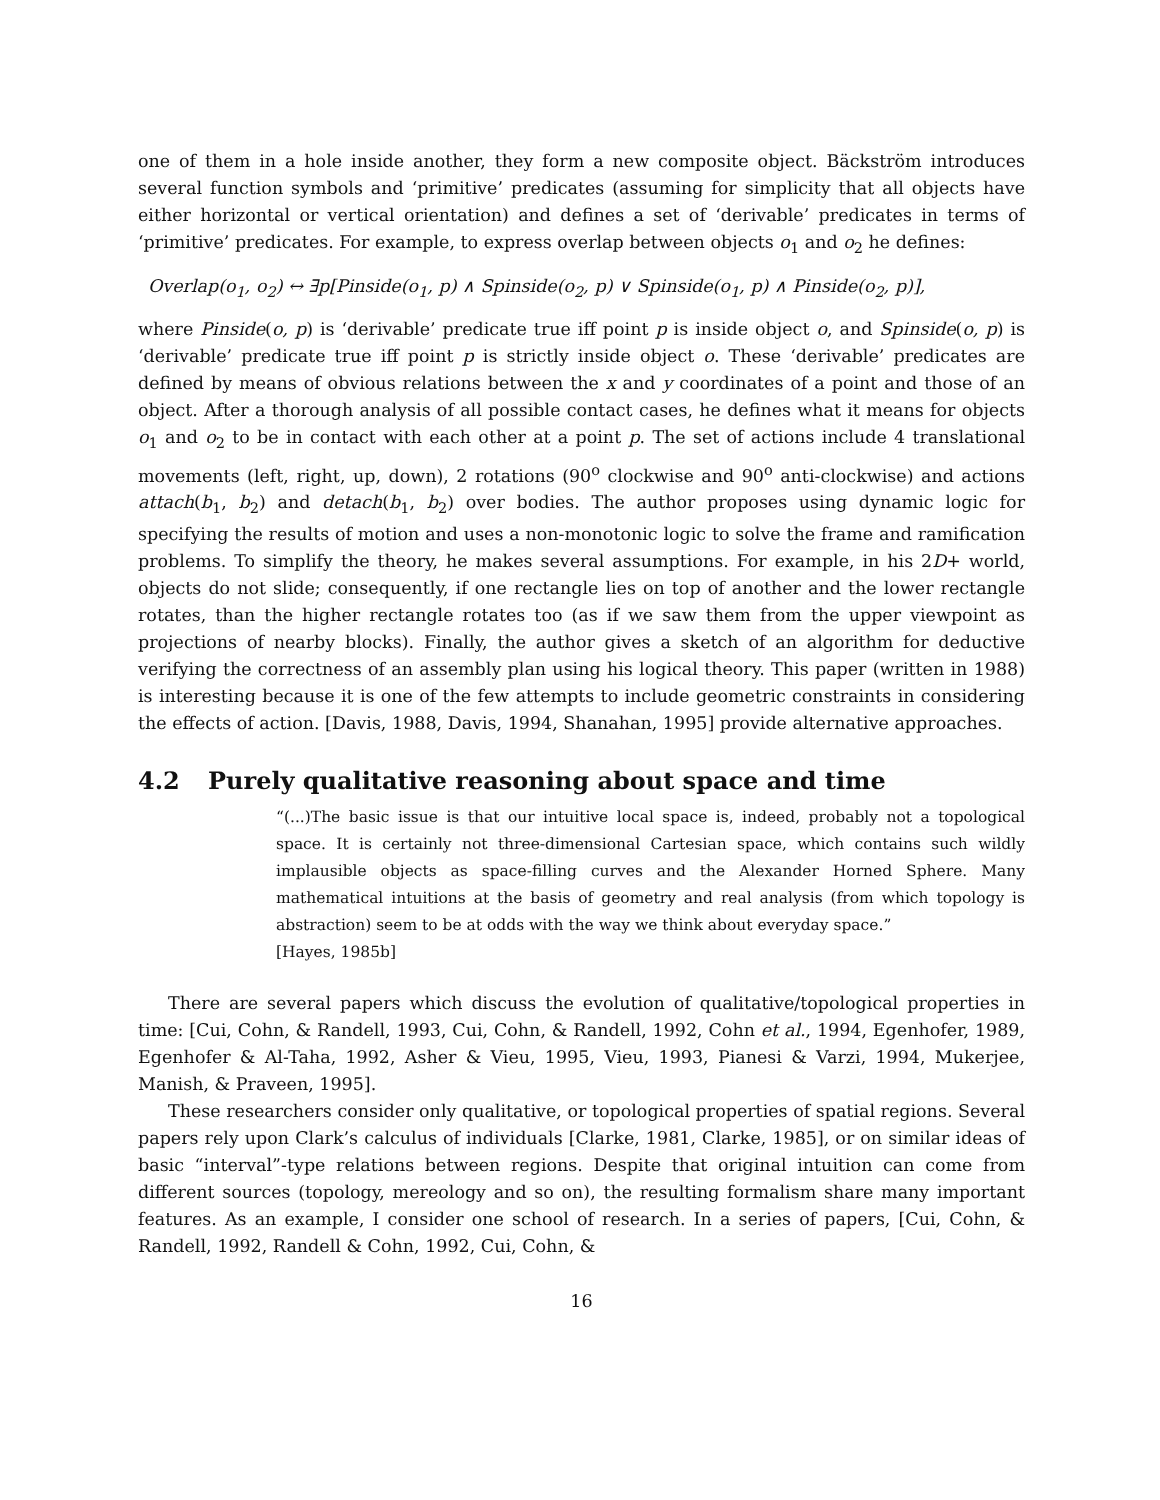one of them in a hole inside another, they form a new composite object. Bäckström introduces several function symbols and ‘primitive’ predicates (assuming for simplicity that all objects have either horizontal or vertical orientation) and defines a set of ‘derivable’ predicates in terms of ‘primitive’ predicates. For example, to express overlap between objects o<sub>1</sub> and o<sub>2</sub> he defines:
Overlap(o<sub>1</sub>, o<sub>2</sub>) ↔ ∃p[Pinside(o<sub>1</sub>, p) ∧ Spinside(o<sub>2</sub>, p) ∨ Spinside(o<sub>1</sub>, p) ∧ Pinside(o<sub>2</sub>, p)],
where Pinside(o, p) is ‘derivable’ predicate true iff point p is inside object o, and Spinside(o, p) is ‘derivable’ predicate true iff point p is strictly inside object o. These ‘derivable’ predicates are defined by means of obvious relations between the x and y coordinates of a point and those of an object. After a thorough analysis of all possible contact cases, he defines what it means for objects o<sub>1</sub> and o<sub>2</sub> to be in contact with each other at a point p. The set of actions include 4 translational movements (left, right, up, down), 2 rotations (90<sup>o</sup> clockwise and 90<sup>o</sup> anti-clockwise) and actions attach(b<sub>1</sub>, b<sub>2</sub>) and detach(b<sub>1</sub>, b<sub>2</sub>) over bodies. The author proposes using dynamic logic for specifying the results of motion and uses a non-monotonic logic to solve the frame and ramification problems. To simplify the theory, he makes several assumptions. For example, in his 2D+ world, objects do not slide; consequently, if one rectangle lies on top of another and the lower rectangle rotates, than the higher rectangle rotates too (as if we saw them from the upper viewpoint as projections of nearby blocks). Finally, the author gives a sketch of an algorithm for deductive verifying the correctness of an assembly plan using his logical theory. This paper (written in 1988) is interesting because it is one of the few attempts to include geometric constraints in considering the effects of action. [Davis, 1988, Davis, 1994, Shanahan, 1995] provide alternative approaches.
4.2 Purely qualitative reasoning about space and time
“(...)The basic issue is that our intuitive local space is, indeed, probably not a topological space. It is certainly not three-dimensional Cartesian space, which contains such wildly implausible objects as space-filling curves and the Alexander Horned Sphere. Many mathematical intuitions at the basis of geometry and real analysis (from which topology is abstraction) seem to be at odds with the way we think about everyday space.”
[Hayes, 1985b]
There are several papers which discuss the evolution of qualitative/topological properties in time: [Cui, Cohn, & Randell, 1993, Cui, Cohn, & Randell, 1992, Cohn et al., 1994, Egenhofer, 1989, Egenhofer & Al-Taha, 1992, Asher & Vieu, 1995, Vieu, 1993, Pianesi & Varzi, 1994, Mukerjee, Manish, & Praveen, 1995].
These researchers consider only qualitative, or topological properties of spatial regions. Several papers rely upon Clark’s calculus of individuals [Clarke, 1981, Clarke, 1985], or on similar ideas of basic “interval”-type relations between regions. Despite that original intuition can come from different sources (topology, mereology and so on), the resulting formalism share many important features. As an example, I consider one school of research. In a series of papers, [Cui, Cohn, & Randell, 1992, Randell & Cohn, 1992, Cui, Cohn, &
16